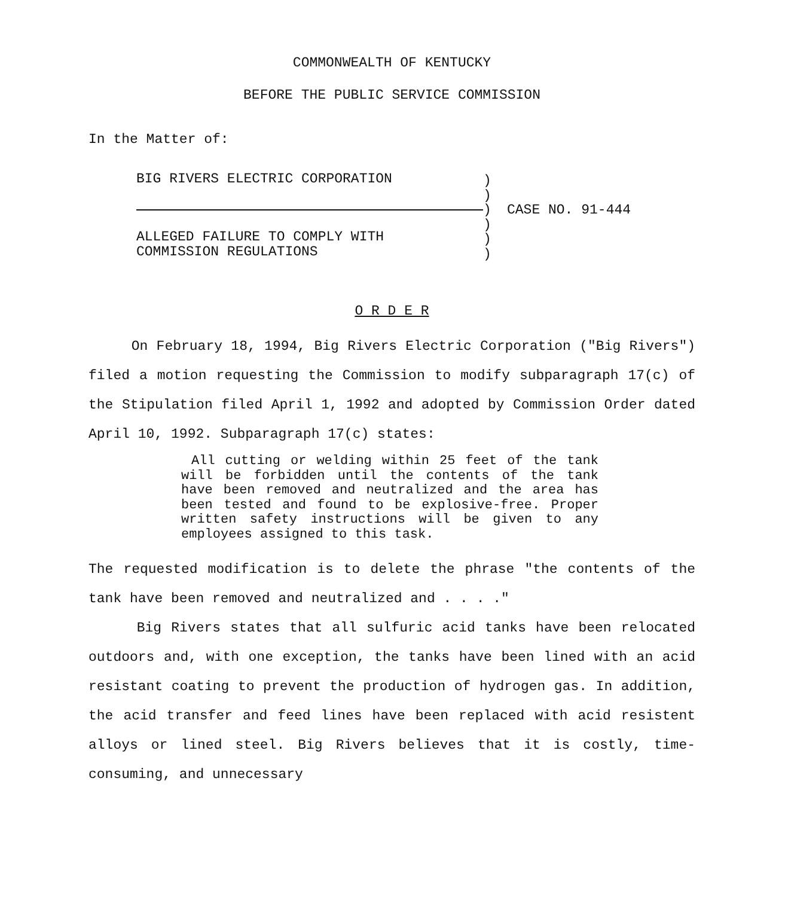COMMONWEALTH OF KENTUCKY
BEFORE THE PUBLIC SERVICE COMMISSION
In the Matter of:
BIG RIVERS ELECTRIC CORPORATION
ALLEGED FAILURE TO COMPLY WITH
COMMISSION REGULATIONS
)
)
)
)
)
)
CASE NO. 91-444
O R D E R
On February 18, 1994, Big Rivers Electric Corporation ("Big Rivers") filed a motion requesting the Commission to modify subparagraph 17(c) of the Stipulation filed April 1, 1992 and adopted by Commission Order dated April 10, 1992. Subparagraph 17(c) states:
All cutting or welding within 25 feet of the tank will be forbidden until the contents of the tank have been removed and neutralized and the area has been tested and found to be explosive-free. Proper written safety instructions will be given to any employees assigned to this task.
The requested modification is to delete the phrase "the contents of the tank have been removed and neutralized and . . . ."
Big Rivers states that all sulfuric acid tanks have been relocated outdoors and, with one exception, the tanks have been lined with an acid resistant coating to prevent the production of hydrogen gas. In addition, the acid transfer and feed lines have been replaced with acid resistent alloys or lined steel. Big Rivers believes that it is costly, time-consuming, and unnecessary